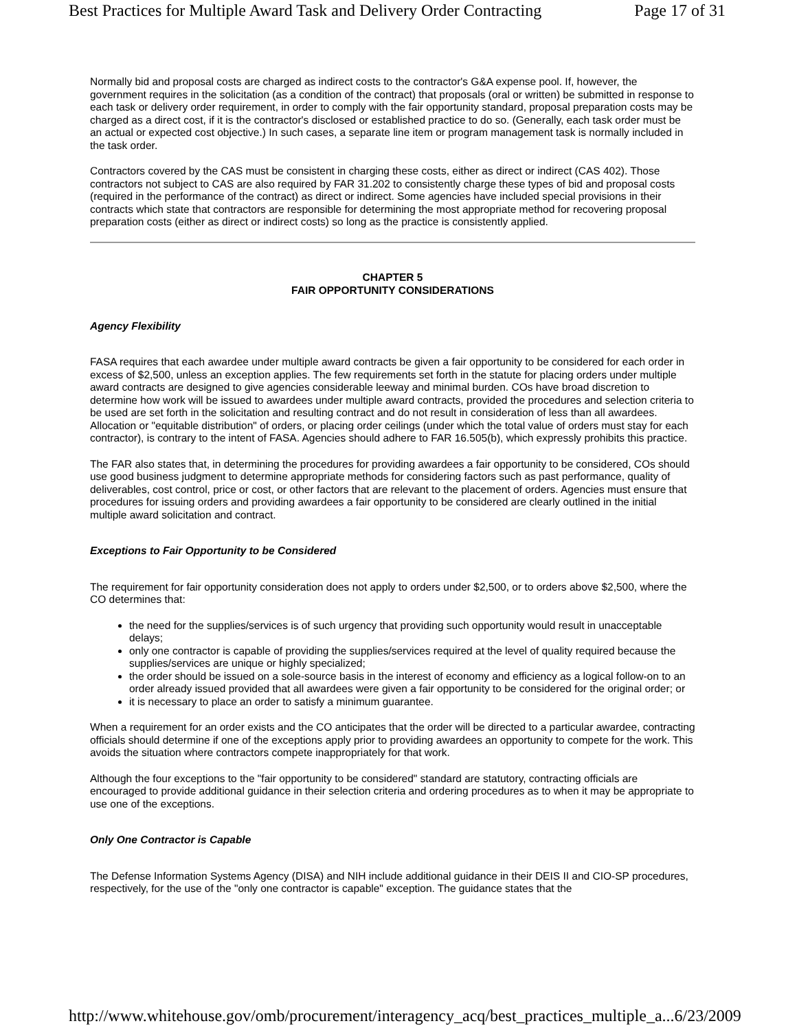Best Practices for Multiple Award Task and Delivery Order Contracting Page 17 of 31
Normally bid and proposal costs are charged as indirect costs to the contractor's G&A expense pool. If, however, the government requires in the solicitation (as a condition of the contract) that proposals (oral or written) be submitted in response to each task or delivery order requirement, in order to comply with the fair opportunity standard, proposal preparation costs may be charged as a direct cost, if it is the contractor's disclosed or established practice to do so. (Generally, each task order must be an actual or expected cost objective.) In such cases, a separate line item or program management task is normally included in the task order.
Contractors covered by the CAS must be consistent in charging these costs, either as direct or indirect (CAS 402). Those contractors not subject to CAS are also required by FAR 31.202 to consistently charge these types of bid and proposal costs (required in the performance of the contract) as direct or indirect. Some agencies have included special provisions in their contracts which state that contractors are responsible for determining the most appropriate method for recovering proposal preparation costs (either as direct or indirect costs) so long as the practice is consistently applied.
CHAPTER 5
FAIR OPPORTUNITY CONSIDERATIONS
Agency Flexibility
FASA requires that each awardee under multiple award contracts be given a fair opportunity to be considered for each order in excess of $2,500, unless an exception applies. The few requirements set forth in the statute for placing orders under multiple award contracts are designed to give agencies considerable leeway and minimal burden. COs have broad discretion to determine how work will be issued to awardees under multiple award contracts, provided the procedures and selection criteria to be used are set forth in the solicitation and resulting contract and do not result in consideration of less than all awardees. Allocation or "equitable distribution" of orders, or placing order ceilings (under which the total value of orders must stay for each contractor), is contrary to the intent of FASA. Agencies should adhere to FAR 16.505(b), which expressly prohibits this practice.
The FAR also states that, in determining the procedures for providing awardees a fair opportunity to be considered, COs should use good business judgment to determine appropriate methods for considering factors such as past performance, quality of deliverables, cost control, price or cost, or other factors that are relevant to the placement of orders. Agencies must ensure that procedures for issuing orders and providing awardees a fair opportunity to be considered are clearly outlined in the initial multiple award solicitation and contract.
Exceptions to Fair Opportunity to be Considered
The requirement for fair opportunity consideration does not apply to orders under $2,500, or to orders above $2,500, where the CO determines that:
the need for the supplies/services is of such urgency that providing such opportunity would result in unacceptable delays;
only one contractor is capable of providing the supplies/services required at the level of quality required because the supplies/services are unique or highly specialized;
the order should be issued on a sole-source basis in the interest of economy and efficiency as a logical follow-on to an order already issued provided that all awardees were given a fair opportunity to be considered for the original order; or
it is necessary to place an order to satisfy a minimum guarantee.
When a requirement for an order exists and the CO anticipates that the order will be directed to a particular awardee, contracting officials should determine if one of the exceptions apply prior to providing awardees an opportunity to compete for the work. This avoids the situation where contractors compete inappropriately for that work.
Although the four exceptions to the "fair opportunity to be considered" standard are statutory, contracting officials are encouraged to provide additional guidance in their selection criteria and ordering procedures as to when it may be appropriate to use one of the exceptions.
Only One Contractor is Capable
The Defense Information Systems Agency (DISA) and NIH include additional guidance in their DEIS II and CIO-SP procedures, respectively, for the use of the "only one contractor is capable" exception. The guidance states that the
http://www.whitehouse.gov/omb/procurement/interagency_acq/best_practices_multiple_a... 6/23/2009